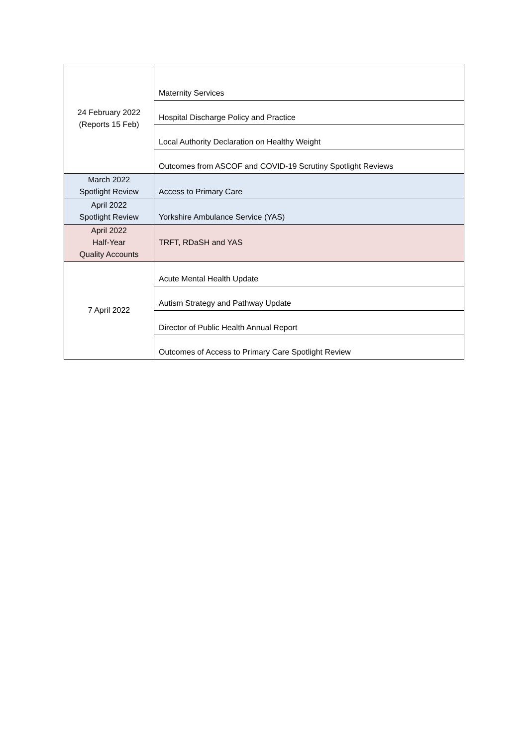| 24 February 2022 (Reports 15 Feb) | Maternity Services |
| | Hospital Discharge Policy and Practice |
| | Local Authority Declaration on Healthy Weight |
| | Outcomes from ASCOF and COVID-19 Scrutiny Spotlight Reviews |
| March 2022 Spotlight Review | Access to Primary Care |
| April 2022 Spotlight Review | Yorkshire Ambulance Service (YAS) |
| April 2022 Half-Year Quality Accounts | TRFT, RDaSH and YAS |
| 7 April 2022 | Acute Mental Health Update |
| | Autism Strategy and Pathway Update |
| | Director of Public Health Annual Report |
| | Outcomes of Access to Primary Care Spotlight Review |